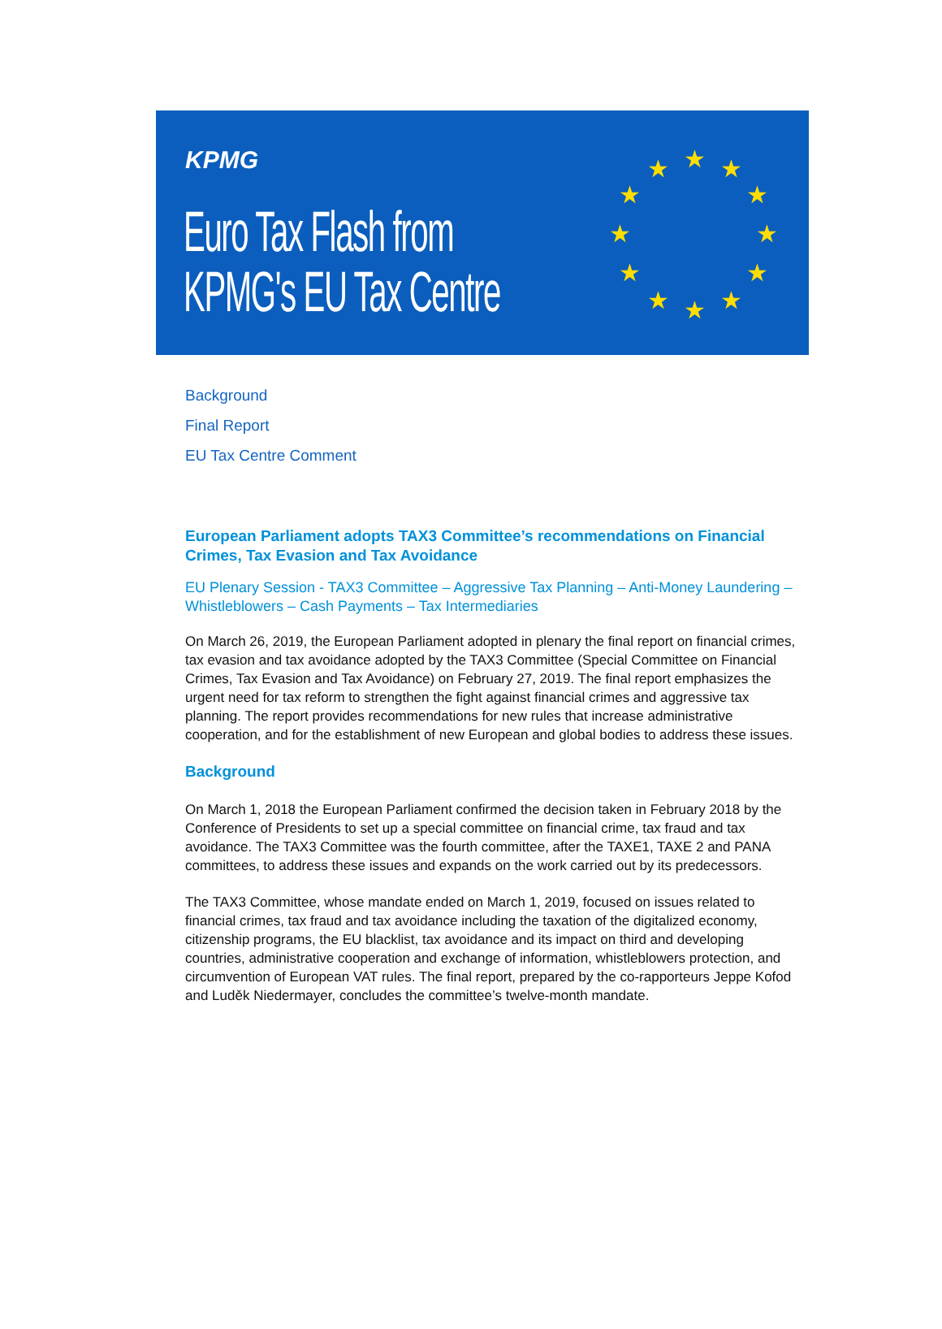KPMG
Euro Tax Flash from
KPMG's EU Tax Centre
★
★
★
★
★
★
★
★
★
★
★
★
Background
Final Report
EU Tax Centre Comment
European Parliament adopts TAX3 Committee’s recommendations on Financial Crimes, Tax Evasion and Tax Avoidance
EU Plenary Session - TAX3 Committee – Aggressive Tax Planning – Anti-Money Laundering – Whistleblowers – Cash Payments – Tax Intermediaries
On March 26, 2019, the European Parliament adopted in plenary the final report on financial crimes, tax evasion and tax avoidance adopted by the TAX3 Committee (Special Committee on Financial Crimes, Tax Evasion and Tax Avoidance) on February 27, 2019. The final report emphasizes the urgent need for tax reform to strengthen the fight against financial crimes and aggressive tax planning. The report provides recommendations for new rules that increase administrative cooperation, and for the establishment of new European and global bodies to address these issues.
Background
On March 1, 2018 the European Parliament confirmed the decision taken in February 2018 by the Conference of Presidents to set up a special committee on financial crime, tax fraud and tax avoidance. The TAX3 Committee was the fourth committee, after the TAXE1, TAXE 2 and PANA committees, to address these issues and expands on the work carried out by its predecessors.
The TAX3 Committee, whose mandate ended on March 1, 2019, focused on issues related to financial crimes, tax fraud and tax avoidance including the taxation of the digitalized economy, citizenship programs, the EU blacklist, tax avoidance and its impact on third and developing countries, administrative cooperation and exchange of information, whistleblowers protection, and circumvention of European VAT rules. The final report, prepared by the co-rapporteurs Jeppe Kofod and Luděk Niedermayer, concludes the committee’s twelve-month mandate.